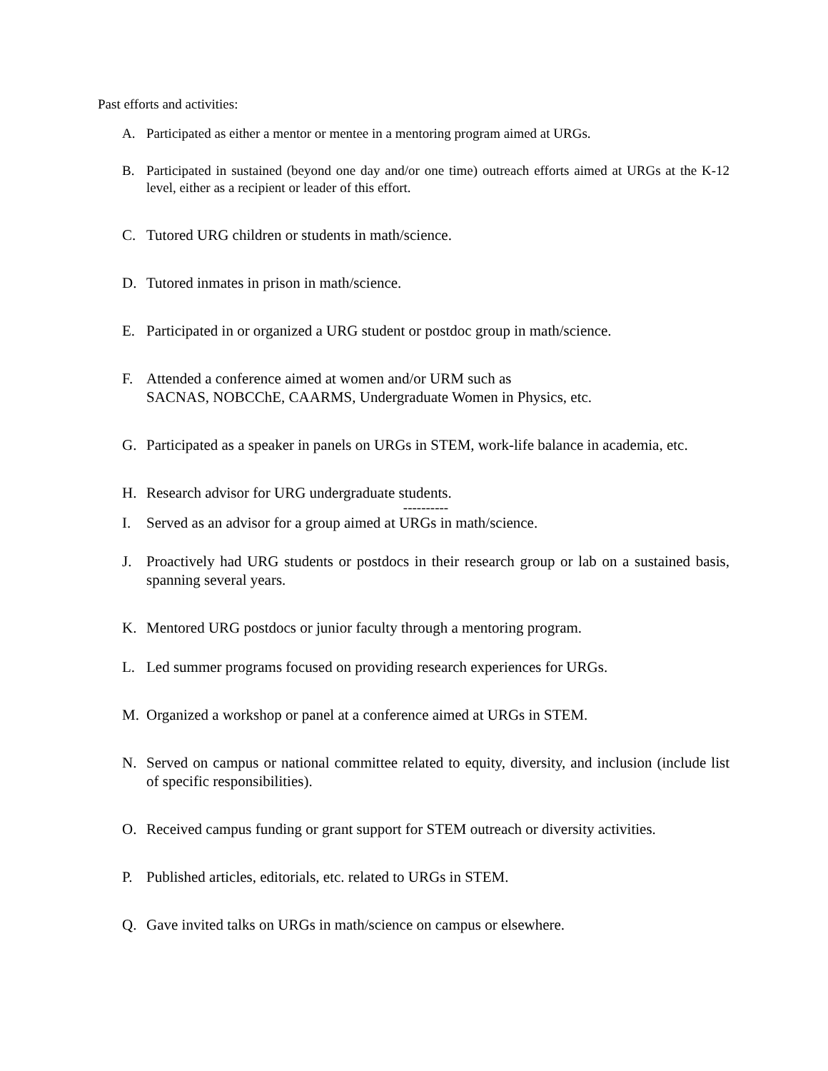Past efforts and activities:
A. Participated as either a mentor or mentee in a mentoring program aimed at URGs.
B. Participated in sustained (beyond one day and/or one time) outreach efforts aimed at URGs at the K-12 level, either as a recipient or leader of this effort.
C. Tutored URG children or students in math/science.
D. Tutored inmates in prison in math/science.
E. Participated in or organized a URG student or postdoc group in math/science.
F. Attended a conference aimed at women and/or URM such as
SACNAS, NOBCChE, CAARMS, Undergraduate Women in Physics, etc.
G. Participated as a speaker in panels on URGs in STEM, work-life balance in academia, etc.
H. Research advisor for URG undergraduate students.
----------
I. Served as an advisor for a group aimed at URGs in math/science.
J. Proactively had URG students or postdocs in their research group or lab on a sustained basis, spanning several years.
K. Mentored URG postdocs or junior faculty through a mentoring program.
L. Led summer programs focused on providing research experiences for URGs.
M. Organized a workshop or panel at a conference aimed at URGs in STEM.
N. Served on campus or national committee related to equity, diversity, and inclusion (include list of specific responsibilities).
O. Received campus funding or grant support for STEM outreach or diversity activities.
P. Published articles, editorials, etc. related to URGs in STEM.
Q. Gave invited talks on URGs in math/science on campus or elsewhere.